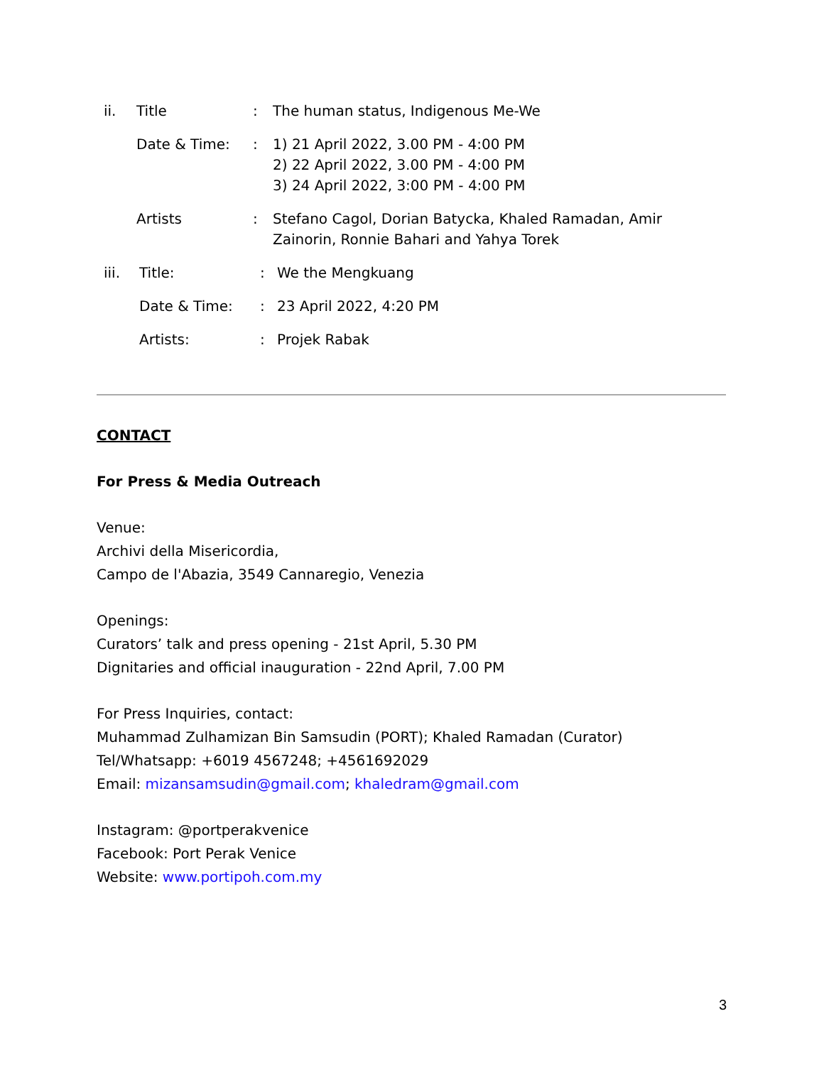| ii. | Title | : | The human status, Indigenous Me-We |
| | Date & Time: | : | 1) 21 April 2022, 3.00 PM - 4:00 PM 2) 22 April 2022, 3.00 PM - 4:00 PM 3) 24 April 2022, 3:00 PM - 4:00 PM |
| | Artists | : | Stefano Cagol, Dorian Batycka, Khaled Ramadan, Amir Zainorin, Ronnie Bahari and Yahya Torek |
| iii. | Title: | : | We the Mengkuang |
| | Date & Time: | : | 23 April 2022, 4:20 PM |
| | Artists: | : | Projek Rabak |
CONTACT
For Press & Media Outreach
Venue:
Archivi della Misericordia,
Campo de l'Abazia, 3549 Cannaregio, Venezia
Openings:
Curators’ talk and press opening - 21st April, 5.30 PM
Dignitaries and official inauguration - 22nd April, 7.00 PM
For Press Inquiries, contact:
Muhammad Zulhamizan Bin Samsudin (PORT); Khaled Ramadan (Curator)
Tel/Whatsapp: +6019 4567248; +4561692029
Email: mizansamsudin@gmail.com; khaledram@gmail.com
Instagram: @portperakvenice
Facebook: Port Perak Venice
Website: www.portipoh.com.my
3